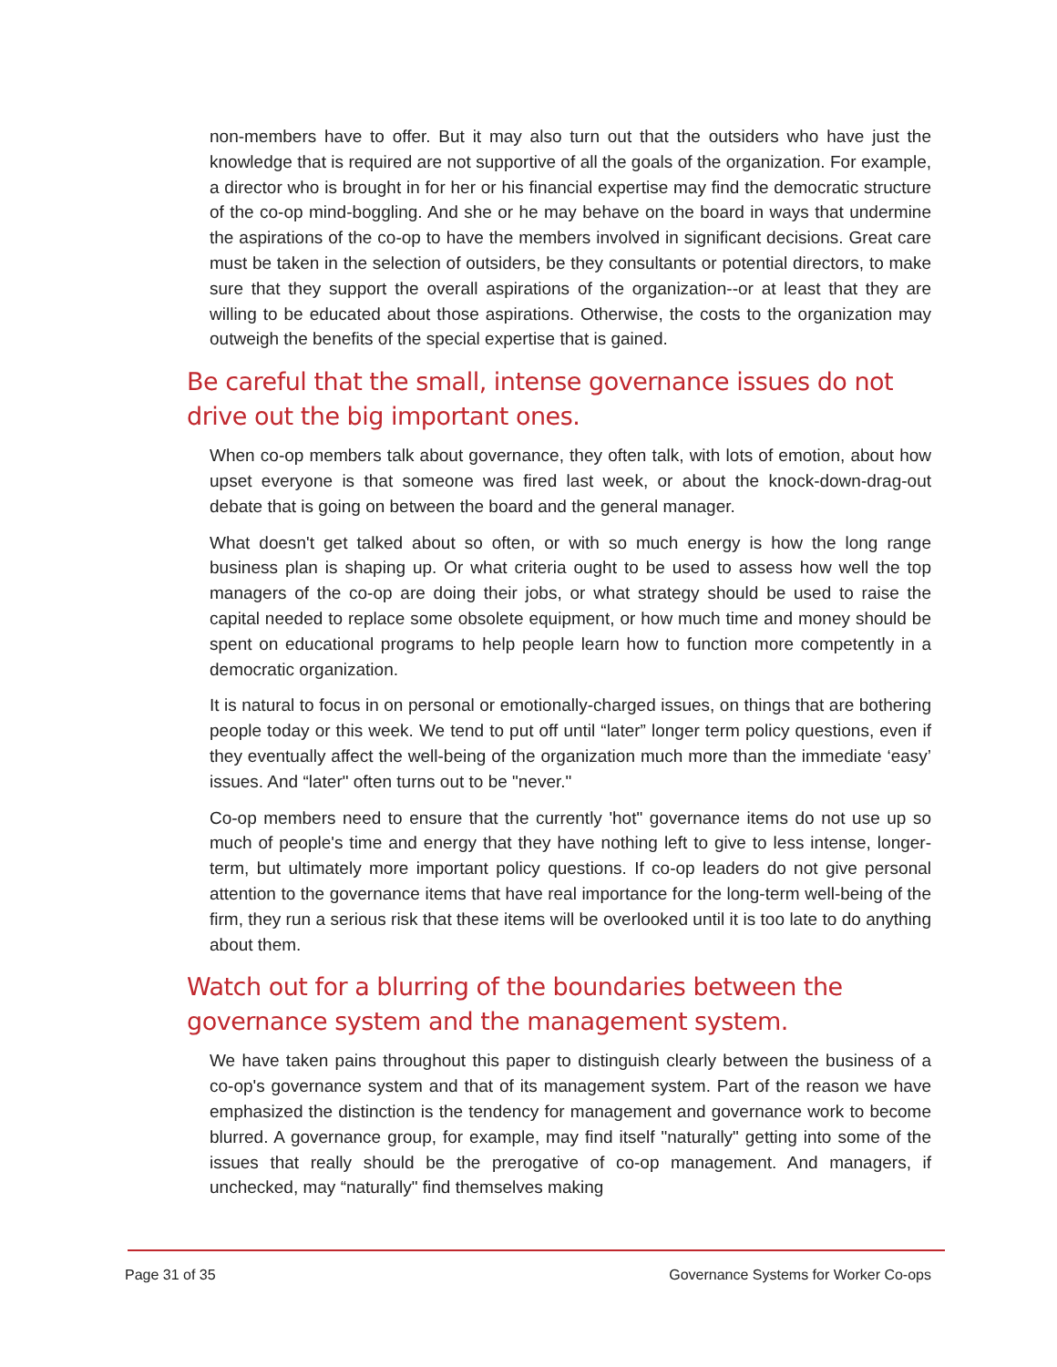non-members have to offer. But it may also turn out that the outsiders who have just the knowledge that is required are not supportive of all the goals of the organization. For example, a director who is brought in for her or his financial expertise may find the democratic structure of the co-op mind-boggling. And she or he may behave on the board in ways that undermine the aspirations of the co-op to have the members involved in significant decisions. Great care must be taken in the selection of outsiders, be they consultants or potential directors, to make sure that they support the overall aspirations of the organization--or at least that they are willing to be educated about those aspirations. Otherwise, the costs to the organization may outweigh the benefits of the special expertise that is gained.
Be careful that the small, intense governance issues do not drive out the big important ones.
When co-op members talk about governance, they often talk, with lots of emotion, about how upset everyone is that someone was fired last week, or about the knock-down-drag-out debate that is going on between the board and the general manager.
What doesn't get talked about so often, or with so much energy is how the long range business plan is shaping up. Or what criteria ought to be used to assess how well the top managers of the co-op are doing their jobs, or what strategy should be used to raise the capital needed to replace some obsolete equipment, or how much time and money should be spent on educational programs to help people learn how to function more competently in a democratic organization.
It is natural to focus in on personal or emotionally-charged issues, on things that are bothering people today or this week. We tend to put off until “later” longer term policy questions, even if they eventually affect the well-being of the organization much more than the immediate ‘easy’ issues. And “later" often turns out to be "never."
Co-op members need to ensure that the currently 'hot" governance items do not use up so much of people's time and energy that they have nothing left to give to less intense, longer-term, but ultimately more important policy questions. If co-op leaders do not give personal attention to the governance items that have real importance for the long-term well-being of the firm, they run a serious risk that these items will be overlooked until it is too late to do anything about them.
Watch out for a blurring of the boundaries between the
governance system and the management system.
We have taken pains throughout this paper to distinguish clearly between the business of a co-op's governance system and that of its management system. Part of the reason we have emphasized the distinction is the tendency for management and governance work to become blurred. A governance group, for example, may find itself "naturally" getting into some of the issues that really should be the prerogative of co-op management. And managers, if unchecked, may “naturally" find themselves making
Page 31 of 35 Governance Systems for Worker Co-ops